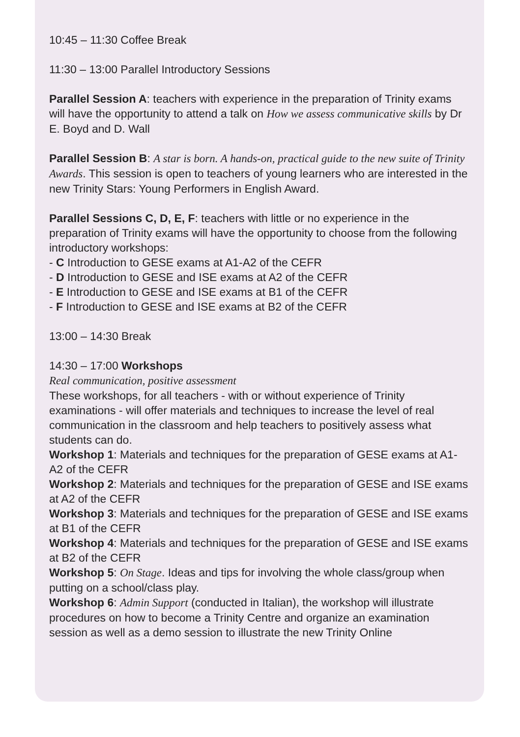10:45 – 11:30 Coffee Break
11:30 – 13:00 Parallel Introductory Sessions
Parallel Session A: teachers with experience in the preparation of Trinity exams will have the opportunity to attend a talk on How we assess communicative skills by Dr E. Boyd and D. Wall
Parallel Session B: A star is born. A hands-on, practical guide to the new suite of Trinity Awards. This session is open to teachers of young learners who are interested in the new Trinity Stars: Young Performers in English Award.
Parallel Sessions C, D, E, F: teachers with little or no experience in the preparation of Trinity exams will have the opportunity to choose from the following introductory workshops:
- C Introduction to GESE exams at A1-A2 of the CEFR
- D Introduction to GESE and ISE exams at A2 of the CEFR
- E Introduction to GESE and ISE exams at B1 of the CEFR
- F Introduction to GESE and ISE exams at B2 of the CEFR
13:00 – 14:30 Break
14:30 – 17:00 Workshops
Real communication, positive assessment
These workshops, for all teachers - with or without experience of Trinity examinations - will offer materials and techniques to increase the level of real communication in the classroom and help teachers to positively assess what students can do.
Workshop 1: Materials and techniques for the preparation of GESE exams at A1-A2 of the CEFR
Workshop 2: Materials and techniques for the preparation of GESE and ISE exams at A2 of the CEFR
Workshop 3: Materials and techniques for the preparation of GESE and ISE exams at B1 of the CEFR
Workshop 4: Materials and techniques for the preparation of GESE and ISE exams at B2 of the CEFR
Workshop 5: On Stage. Ideas and tips for involving the whole class/group when putting on a school/class play.
Workshop 6: Admin Support (conducted in Italian), the workshop will illustrate procedures on how to become a Trinity Centre and organize an examination session as well as a demo session to illustrate the new Trinity Online